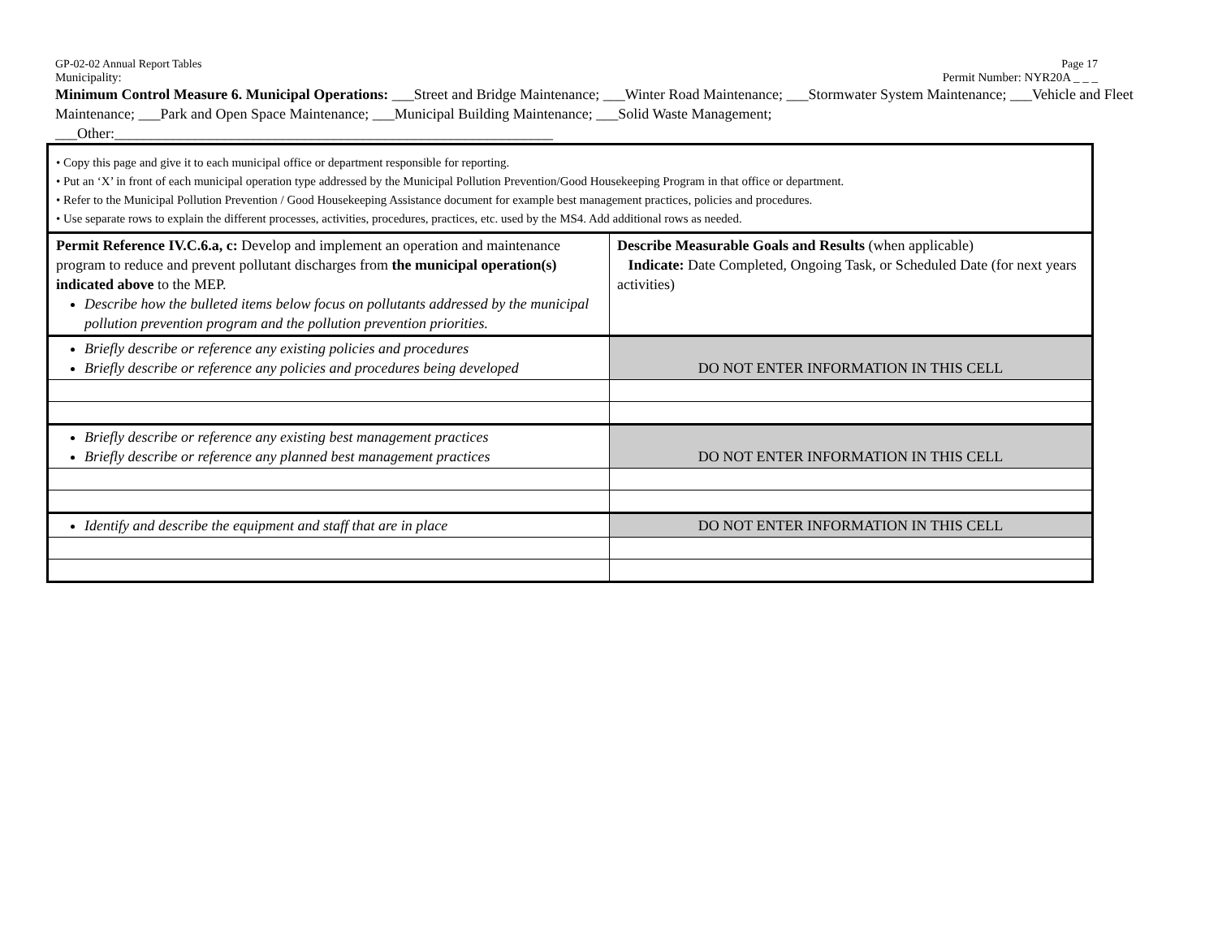GP-02-02 Annual Report Tables Page 17
Municipality: Permit Number: NYR20A _ _ _
Minimum Control Measure 6. Municipal Operations: ___Street and Bridge Maintenance; ___Winter Road Maintenance; ___Stormwater System Maintenance; ___Vehicle and Fleet Maintenance; ___Park and Open Space Maintenance; ___Municipal Building Maintenance; ___Solid Waste Management; ___Other:____________________________________________________________
| • Copy this page and give it to each municipal office or department responsible for reporting. • Put an ‘X’ in front of each municipal operation type addressed by the Municipal Pollution Prevention/Good Housekeeping Program in that office or department. • Refer to the Municipal Pollution Prevention / Good Housekeeping Assistance document for example best management practices, policies and procedures. • Use separate rows to explain the different processes, activities, procedures, practices, etc. used by the MS4. Add additional rows as needed. | |
| Permit Reference IV.C.6.a, c: Develop and implement an operation and maintenance program to reduce and prevent pollutant discharges from the municipal operation(s) indicated above to the MEP. Describe how the bulleted items below focus on pollutants addressed by the municipal pollution prevention program and the pollution prevention priorities. | Describe Measurable Goals and Results (when applicable) Indicate: Date Completed, Ongoing Task, or Scheduled Date (for next years activities) |
| Briefly describe or reference any existing policies and procedures Briefly describe or reference any policies and procedures being developed | DO NOT ENTER INFORMATION IN THIS CELL |
| Briefly describe or reference any existing best management practices Briefly describe or reference any planned best management practices | DO NOT ENTER INFORMATION IN THIS CELL |
| Identify and describe the equipment and staff that are in place | DO NOT ENTER INFORMATION IN THIS CELL |